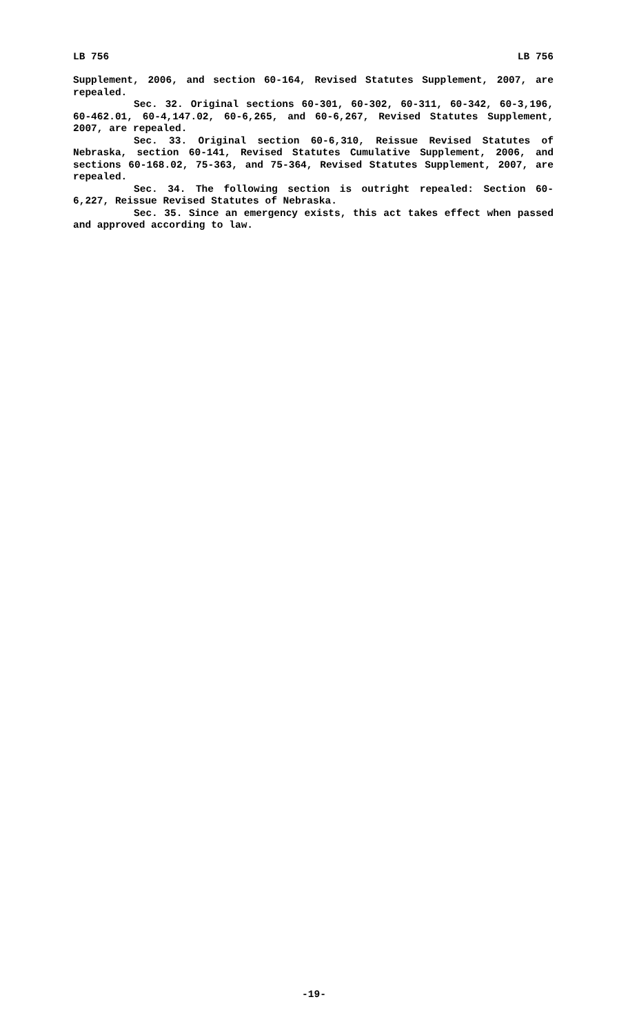LB 756 LB 756
Supplement, 2006, and section 60-164, Revised Statutes Supplement, 2007, are repealed.
Sec. 32. Original sections 60-301, 60-302, 60-311, 60-342, 60-3,196, 60-462.01, 60-4,147.02, 60-6,265, and 60-6,267, Revised Statutes Supplement, 2007, are repealed.
Sec. 33. Original section 60-6,310, Reissue Revised Statutes of Nebraska, section 60-141, Revised Statutes Cumulative Supplement, 2006, and sections 60-168.02, 75-363, and 75-364, Revised Statutes Supplement, 2007, are repealed.
Sec. 34. The following section is outright repealed: Section 60-6,227, Reissue Revised Statutes of Nebraska.
Sec. 35. Since an emergency exists, this act takes effect when passed and approved according to law.
-19-